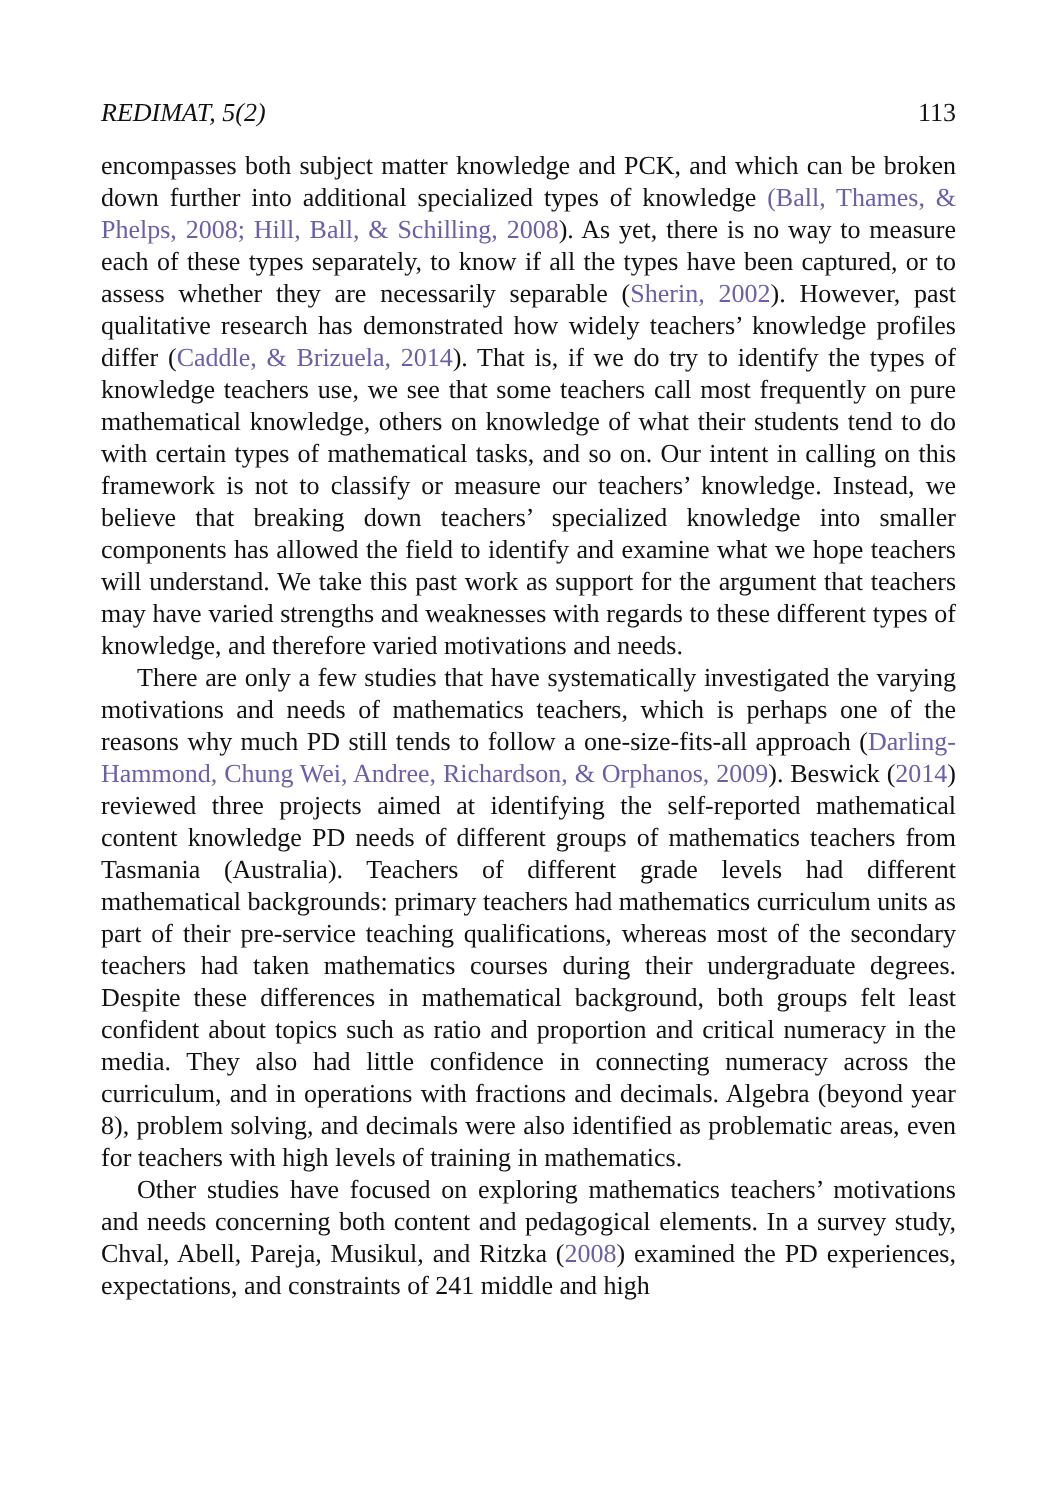REDIMAT, 5(2) 113
encompasses both subject matter knowledge and PCK, and which can be broken down further into additional specialized types of knowledge (Ball, Thames, & Phelps, 2008; Hill, Ball, & Schilling, 2008). As yet, there is no way to measure each of these types separately, to know if all the types have been captured, or to assess whether they are necessarily separable (Sherin, 2002). However, past qualitative research has demonstrated how widely teachers’ knowledge profiles differ (Caddle, & Brizuela, 2014). That is, if we do try to identify the types of knowledge teachers use, we see that some teachers call most frequently on pure mathematical knowledge, others on knowledge of what their students tend to do with certain types of mathematical tasks, and so on. Our intent in calling on this framework is not to classify or measure our teachers’ knowledge. Instead, we believe that breaking down teachers’ specialized knowledge into smaller components has allowed the field to identify and examine what we hope teachers will understand. We take this past work as support for the argument that teachers may have varied strengths and weaknesses with regards to these different types of knowledge, and therefore varied motivations and needs.
There are only a few studies that have systematically investigated the varying motivations and needs of mathematics teachers, which is perhaps one of the reasons why much PD still tends to follow a one-size-fits-all approach (Darling-Hammond, Chung Wei, Andree, Richardson, & Orphanos, 2009). Beswick (2014) reviewed three projects aimed at identifying the self-reported mathematical content knowledge PD needs of different groups of mathematics teachers from Tasmania (Australia). Teachers of different grade levels had different mathematical backgrounds: primary teachers had mathematics curriculum units as part of their pre-service teaching qualifications, whereas most of the secondary teachers had taken mathematics courses during their undergraduate degrees. Despite these differences in mathematical background, both groups felt least confident about topics such as ratio and proportion and critical numeracy in the media. They also had little confidence in connecting numeracy across the curriculum, and in operations with fractions and decimals. Algebra (beyond year 8), problem solving, and decimals were also identified as problematic areas, even for teachers with high levels of training in mathematics.
Other studies have focused on exploring mathematics teachers’ motivations and needs concerning both content and pedagogical elements. In a survey study, Chval, Abell, Pareja, Musikul, and Ritzka (2008) examined the PD experiences, expectations, and constraints of 241 middle and high